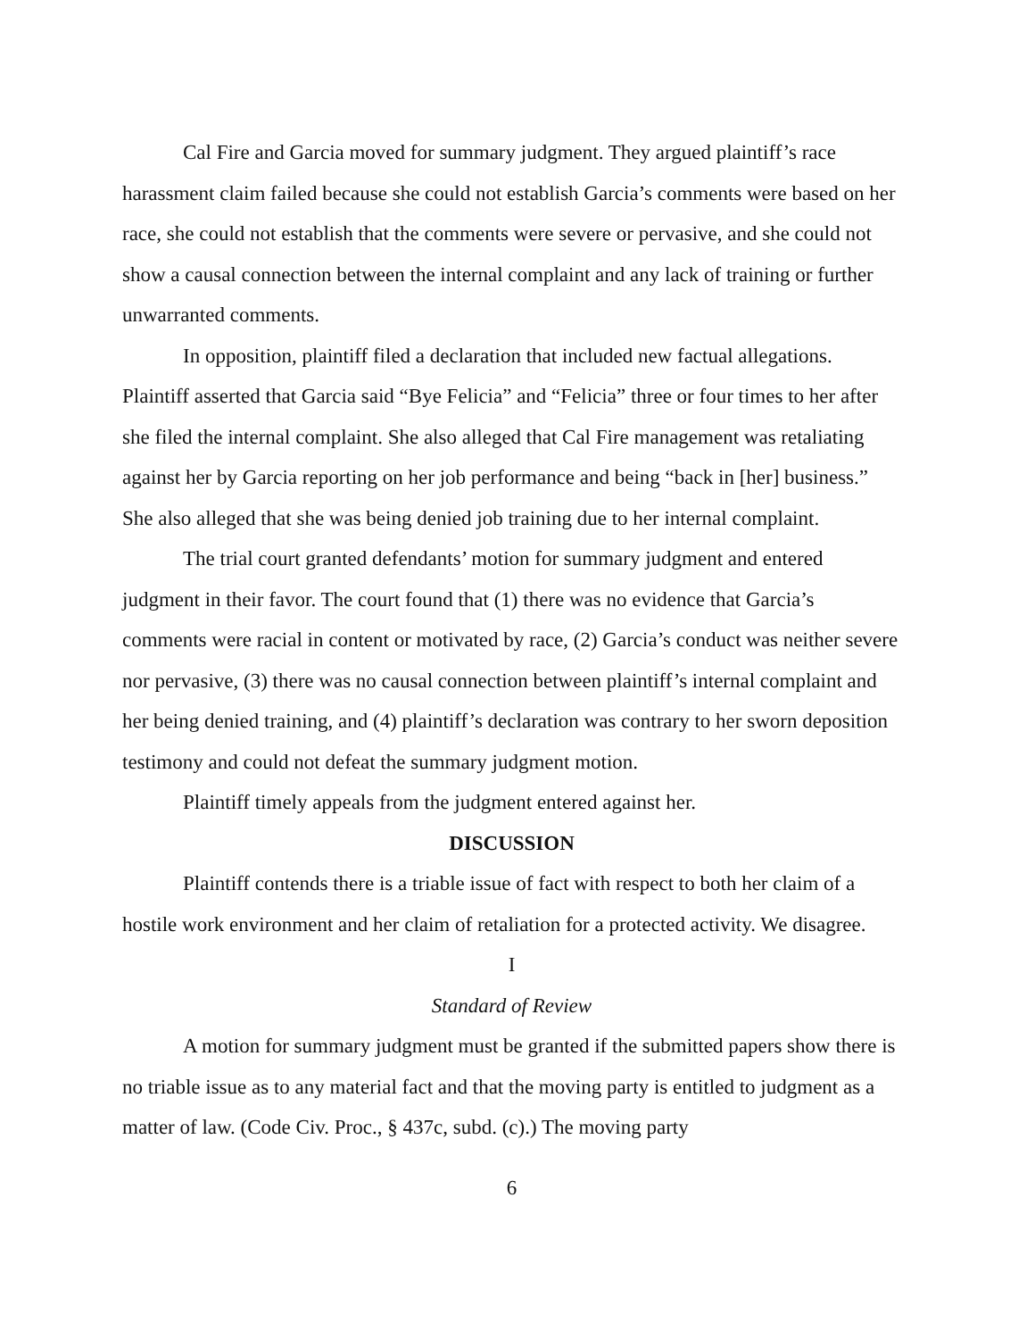Cal Fire and Garcia moved for summary judgment. They argued plaintiff’s race harassment claim failed because she could not establish Garcia’s comments were based on her race, she could not establish that the comments were severe or pervasive, and she could not show a causal connection between the internal complaint and any lack of training or further unwarranted comments.
In opposition, plaintiff filed a declaration that included new factual allegations. Plaintiff asserted that Garcia said “Bye Felicia” and “Felicia” three or four times to her after she filed the internal complaint. She also alleged that Cal Fire management was retaliating against her by Garcia reporting on her job performance and being “back in [her] business.” She also alleged that she was being denied job training due to her internal complaint.
The trial court granted defendants’ motion for summary judgment and entered judgment in their favor. The court found that (1) there was no evidence that Garcia’s comments were racial in content or motivated by race, (2) Garcia’s conduct was neither severe nor pervasive, (3) there was no causal connection between plaintiff’s internal complaint and her being denied training, and (4) plaintiff’s declaration was contrary to her sworn deposition testimony and could not defeat the summary judgment motion.
Plaintiff timely appeals from the judgment entered against her.
DISCUSSION
Plaintiff contends there is a triable issue of fact with respect to both her claim of a hostile work environment and her claim of retaliation for a protected activity. We disagree.
I
Standard of Review
A motion for summary judgment must be granted if the submitted papers show there is no triable issue as to any material fact and that the moving party is entitled to judgment as a matter of law. (Code Civ. Proc., § 437c, subd. (c).) The moving party
6